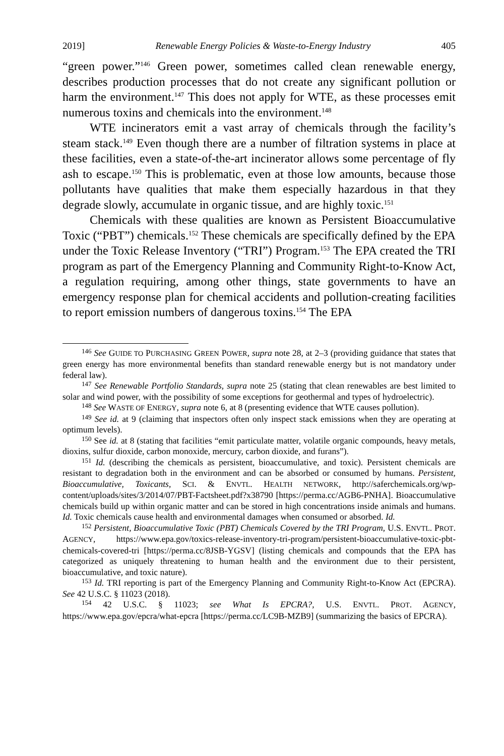2019] Renewable Energy Policies & Waste-to-Energy Industry 405
“green power.”<sup>146</sup> Green power, sometimes called clean renewable energy, describes production processes that do not create any significant pollution or harm the environment.<sup>147</sup> This does not apply for WTE, as these processes emit numerous toxins and chemicals into the environment.<sup>148</sup>
WTE incinerators emit a vast array of chemicals through the facility’s steam stack.<sup>149</sup> Even though there are a number of filtration systems in place at these facilities, even a state-of-the-art incinerator allows some percentage of fly ash to escape.<sup>150</sup> This is problematic, even at those low amounts, because those pollutants have qualities that make them especially hazardous in that they degrade slowly, accumulate in organic tissue, and are highly toxic.<sup>151</sup>
Chemicals with these qualities are known as Persistent Bioaccumulative Toxic (“PBT”) chemicals.<sup>152</sup> These chemicals are specifically defined by the EPA under the Toxic Release Inventory (“TRI”) Program.<sup>153</sup> The EPA created the TRI program as part of the Emergency Planning and Community Right-to-Know Act, a regulation requiring, among other things, state governments to have an emergency response plan for chemical accidents and pollution-creating facilities to report emission numbers of dangerous toxins.<sup>154</sup> The EPA
<sup>146</sup> See GUIDE TO PURCHASING GREEN POWER, supra note 28, at 2–3 (providing guidance that states that green energy has more environmental benefits than standard renewable energy but is not mandatory under federal law).
<sup>147</sup> See Renewable Portfolio Standards, supra note 25 (stating that clean renewables are best limited to solar and wind power, with the possibility of some exceptions for geothermal and types of hydroelectric).
<sup>148</sup> See WASTE OF ENERGY, supra note 6, at 8 (presenting evidence that WTE causes pollution).
<sup>149</sup> See id. at 9 (claiming that inspectors often only inspect stack emissions when they are operating at optimum levels).
<sup>150</sup> See id. at 8 (stating that facilities “emit particulate matter, volatile organic compounds, heavy metals, dioxins, sulfur dioxide, carbon monoxide, mercury, carbon dioxide, and furans”).
<sup>151</sup> Id. (describing the chemicals as persistent, bioaccumulative, and toxic). Persistent chemicals are resistant to degradation both in the environment and can be absorbed or consumed by humans. Persistent, Bioaccumulative, Toxicants, SCI. & ENVTL. HEALTH NETWORK, http://saferchemicals.org/wp-content/uploads/sites/3/2014/07/PBT-Factsheet.pdf?x38790 [https://perma.cc/AGB6-PNHA]. Bioaccumulative chemicals build up within organic matter and can be stored in high concentrations inside animals and humans. Id. Toxic chemicals cause health and environmental damages when consumed or absorbed. Id.
<sup>152</sup> Persistent, Bioaccumulative Toxic (PBT) Chemicals Covered by the TRI Program, U.S. ENVTL. PROT. AGENCY, https://www.epa.gov/toxics-release-inventory-tri-program/persistent-bioaccumulative-toxic-pbt-chemicals-covered-tri [https://perma.cc/8JSB-YGSV] (listing chemicals and compounds that the EPA has categorized as uniquely threatening to human health and the environment due to their persistent, bioaccumulative, and toxic nature).
<sup>153</sup> Id. TRI reporting is part of the Emergency Planning and Community Right-to-Know Act (EPCRA). See 42 U.S.C. § 11023 (2018).
<sup>154</sup> 42 U.S.C. § 11023; see What Is EPCRA?, U.S. ENVTL. PROT. AGENCY, https://www.epa.gov/epcra/what-epcra [https://perma.cc/LC9B-MZB9] (summarizing the basics of EPCRA).